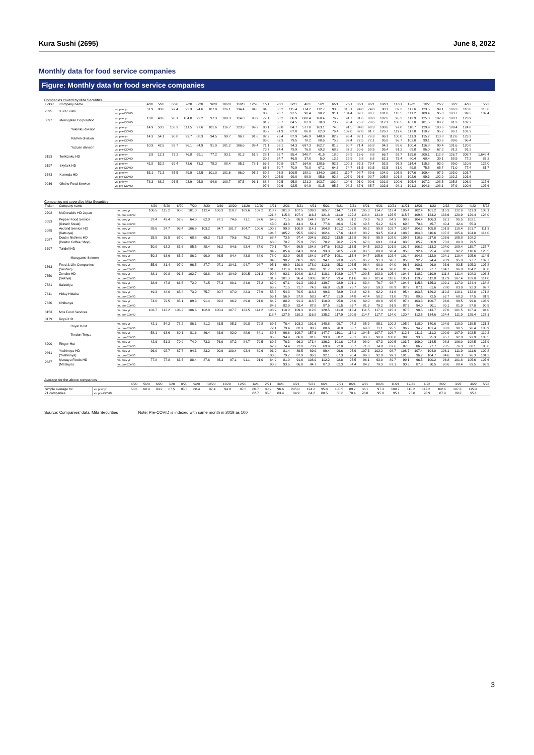Kura Sushi (2695) June 8, 2022
Monthly data for food service companies
Figure: Monthly data for food service companies
Companies coverd by Mita Securities
| Ticker | Company name | | 4/20 | 5/20 | 6/20 | 7/20 | 8/20 | 9/20 | 10/20 | 11/20 | 12/20 | 1/21 | 2/21 | 3/21 | 4/21 | 5/21 | 6/21 | 7/21 | 8/21 | 9/21 | 10/21 | 11/21 | 12/21 | 1/22 | 2/22 | 3/22 | 4/22 | 5/22 |
| --- | --- | --- | --- | --- | --- | --- | --- | --- | --- | --- | --- | --- | --- | --- | --- | --- | --- | --- | --- | --- | --- | --- | --- | --- | --- | --- | --- | --- |
| 2695 | Kura Sushi | vs. prev yr | 51.9 | 80.0 | 97.4 | 92.3 | 94.6 | 107.9 | 126.1 | 134.4 | 94.6 | 84.5 | 86.2 | 115.4 | 174.2 | 112.7 | 93.5 | 113.1 | 94.8 | 74.8 | 80.1 | 82.2 | 117.6 | 123.5 | 99.1 | 106.3 | 110.0 | 113.6 |
| | | vs. pre-COVID | | | | | | | | | | 88.6 | 96.7 | 97.5 | 90.4 | 90.2 | 91.1 | 104.4 | 89.7 | 80.7 | 101.0 | 110.5 | 111.2 | 109.4 | 95.8 | 103.7 | 99.5 | 102.4 |
| 3097 | Monogatari Corporation | vs. prev yr | 13.8 | 48.6 | 96.1 | 104.0 | 92.2 | 97.3 | 109.3 | 114.0 | 93.9 | 77.1 | 68.2 | 86.9 | 600.4 | 160.4 | 76.9 | 91.7 | 81.6 | 80.8 | 102.6 | 95.2 | 113.9 | 125.0 | 102.9 | 108.1 | 123.9 | |
| | | vs. pre-COVID | | | | | | | | | | 81.2 | 85.7 | 84.5 | 82.9 | 78.0 | 73.9 | 95.4 | 75.2 | 78.6 | 112.1 | 108.5 | 107.0 | 101.5 | 88.2 | 91.3 | 102.7 | |
| | Yakiniku division | vs. prev yr | 14.9 | 50.3 | 103.3 | 111.5 | 97.6 | 101.6 | 116.7 | 123.3 | 99.2 | 80.1 | 66.8 | 84.7 | 577.0 | 163.1 | 74.0 | 91.5 | 84.8 | 90.3 | 108.6 | 97.0 | 118.7 | 129.9 | 103.6 | 109.4 | 124.8 | |
| | | vs. pre-COVID | | | | | | | | | | 85.2 | 91.9 | 87.8 | 86.0 | 82.0 | 76.4 | 102.0 | 82.8 | 91.7 | 126.7 | 119.6 | 117.8 | 110.7 | 95.2 | 96.1 | 107.3 | |
| | Ramen division | vs. prev yr | 14.3 | 54.1 | 90.8 | 93.7 | 88.3 | 94.5 | 99.7 | 96.7 | 91.6 | 82.2 | 76.4 | 87.9 | 546.9 | 148.9 | 82.9 | 95.4 | 82.1 | 76.3 | 96.1 | 100.0 | 111.3 | 115.2 | 113.8 | 112.6 | 123.2 | |
| | | vs. pre-COVID | | | | | | | | | | 86.0 | 82.3 | 79.5 | 78.2 | 80.6 | 75.3 | 89.4 | 72.5 | 72.1 | 95.8 | 96.7 | 102.0 | 99.1 | 93.6 | 89.6 | 96.4 | |
| | Yuzuan division | vs. prev yr | 10.9 | 42.6 | 83.7 | 96.1 | 84.9 | 91.0 | 101.2 | 106.6 | 89.4 | 71.1 | 69.1 | 94.3 | 697.3 | 162.7 | 81.6 | 90.7 | 71.4 | 65.8 | 94.3 | 85.6 | 100.4 | 116.8 | 90.4 | 101.6 | 120.0 | |
| | | vs. pre-COVID | | | | | | | | | | 73.7 | 74.4 | 79.9 | 76.0 | 69.3 | 68.3 | 87.2 | 60.6 | 59.9 | 95.4 | 91.2 | 89.8 | 86.0 | 67.2 | 81.2 | 91.2 | |
| 3193 | Torikizoku HD | vs. prev yr | 3.9 | 12.1 | 73.2 | 76.8 | 59.1 | 77.2 | 93.1 | 81.3 | 51.9 | 28.1 | 32.7 | 55.4 | 948.7 | 41.5 | 18.0 | 38.9 | 16.6 | 8.8 | 66.7 | 92.7 | 155.0 | 200.1 | 112.8 | 126.7 | 208.7 | 1,648.4 |
| | | vs. pre-COVID | | | | | | | | | | 30.2 | 34.7 | 46.5 | 37.0 | 5.0 | 13.2 | 29.9 | 9.8 | 6.8 | 62.1 | 75.4 | 80.4 | 60.4 | 39.1 | 58.9 | 77.2 | 83.2 |
| 3197 | Skylark HD | vs. prev yr | 41.8 | 52.2 | 69.4 | 73.6 | 73.2 | 78.3 | 88.4 | 85.1 | 78.1 | 66.5 | 70.9 | 93.7 | 164.6 | 128.6 | 92.5 | 100.3 | 83.3 | 79.4 | 92.9 | 95.3 | 114.4 | 115.8 | 93.0 | 99.0 | 110.6 | 122.0 |
| | | vs. pre-COVID | | | | | | | | | | 65.3 | 70.7 | 70.9 | 70.0 | 67.1 | 64.7 | 74.7 | 61.5 | 62.5 | 82.5 | 81.0 | 89.8 | 75.5 | 65.7 | 71.0 | 77.4 | 81.7 |
| 3543 | Komeda HD | vs. prev yr | 53.1 | 71.3 | 85.5 | 89.9 | 92.5 | 101.0 | 101.6 | 96.0 | 95.2 | 89.2 | 93.8 | 109.5 | 188.1 | 134.0 | 108.2 | 119.7 | 98.7 | 89.6 | 104.0 | 105.9 | 107.6 | 109.4 | 97.2 | 103.0 | 103.7 | |
| | | vs. pre-COVID | | | | | | | | | | 90.8 | 105.9 | 99.0 | 99.9 | 95.6 | 92.8 | 107.9 | 91.6 | 90.7 | 105.8 | 101.8 | 102.6 | 99.3 | 102.9 | 102.2 | 103.6 | |
| 9936 | Ohsho Food Service | vs. prev yr | 78.3 | 88.2 | 93.5 | 93.9 | 95.8 | 94.6 | 100.7 | 97.5 | 96.1 | 88.8 | 89.5 | 95.8 | 121.2 | 103.7 | 102.4 | 104.6 | 91.0 | 90.6 | 101.9 | 100.6 | 105.4 | 107.2 | 108.5 | 105.8 | 106.0 | 117.6 |
| | | vs. pre-COVID | | | | | | | | | | 97.6 | 99.6 | 92.5 | 94.9 | 91.5 | 95.7 | 98.2 | 87.6 | 85.7 | 102.6 | 98.1 | 101.3 | 104.6 | 108.1 | 97.9 | 100.6 | 107.6 |
Companies not coverd by Mita Securities
| Ticker | Company name | | 4/20 | 5/20 | 6/20 | 7/20 | 8/20 | 9/20 | 10/20 | 11/20 | 12/20 | 1/21 | 2/21 | 3/21 | 4/21 | 5/21 | 6/21 | 7/21 | 8/21 | 9/21 | 10/21 | 11/21 | 12/21 | 1/22 | 2/22 | 3/22 | 4/22 | 5/22 |
| --- | --- | --- | --- | --- | --- | --- | --- | --- | --- | --- | --- | --- | --- | --- | --- | --- | --- | --- | --- | --- | --- | --- | --- | --- | --- | --- | --- | --- |
| 2702 | McDonald's HD Japan | vs. prev yr | 106.5 | 115.2 | 96.8 | 101.0 | 112.4 | 106.3 | 110.7 | 109.6 | 107.2 | 118.7 | 101.0 | 107.5 | 109.2 | 105.7 | 114.7 | 121.0 | 105.3 | 114.7 | 113.4 | 105.4 | 102.4 | 101.2 | 115.3 | 112.6 | 111.3 | 105.1 |
| | | vs. pre-COVID | | | | | | | | | | 121.8 | 115.8 | 107.4 | 116.3 | 121.8 | 111.0 | 122.2 | 118.4 | 121.9 | 125.5 | 115.5 | 109.8 | 123.2 | 133.6 | 120.9 | 129.4 | 128.0 |
| 3053 | Pepper Food Service (Ikinari! Steak) | vs. prev yr | 37.4 | 49.4 | 57.6 | 64.0 | 62.0 | 67.1 | 74.6 | 71.1 | 67.6 | 64.6 | 71.5 | 86.9 | 144.7 | 157.4 | 80.5 | 81.2 | 79.9 | 76.3 | 84.3 | 98.2 | 104.4 | 106.3 | 92.1 | 95.5 | 102.1 | |
| | | vs. pre-COVID | | | | | | | | | | 43.0 | 43.8 | 44.4 | 54.1 | 77.8 | 46.4 | 52.0 | 49.5 | 51.2 | 62.9 | 69.8 | 70.6 | 45.7 | 40.4 | 42.4 | 55.3 | |
| 3085 | Arcland Service HD (Katsuya) | vs. prev yr | 89.6 | 97.7 | 96.4 | 106.9 | 103.2 | 94.7 | 101.7 | 104.7 | 100.6 | 100.2 | 99.0 | 100.9 | 114.1 | 104.8 | 101.2 | 106.8 | 95.2 | 99.8 | 102.7 | 103.4 | 104.2 | 105.8 | 101.9 | 110.4 | 101.7 | 111.3 |
| | | vs. pre-COVID | | | | | | | | | | 104.5 | 105.2 | 95.5 | 102.2 | 102.4 | 97.6 | 114.2 | 98.2 | 94.5 | 104.4 | 108.3 | 104.8 | 110.6 | 107.2 | 105.4 | 104.0 | 114.0 |
| 3087 | Doutor Nichires HD (Doutor Coffee Shop) | vs. prev yr | 35.9 | 36.5 | 67.0 | 68.8 | 69.3 | 71.8 | 79.6 | 76.2 | 77.2 | 68.4 | 73.5 | 97.4 | 204.6 | 192.3 | 113.5 | 112.8 | 96.3 | 95.9 | 102.0 | 109.2 | 110.6 | 117.6 | 103.6 | 105.8 | 108.2 | |
| | | vs. pre-COVID | | | | | | | | | | 68.8 | 70.7 | 75.9 | 73.5 | 70.2 | 76.2 | 77.9 | 67.0 | 69.1 | 81.4 | 83.5 | 85.7 | 80.9 | 73.3 | 80.3 | 79.5 | |
| 3397 | Toridoll HD | vs. prev yr | 50.0 | 63.2 | 83.6 | 85.5 | 88.4 | 86.2 | 94.6 | 93.4 | 87.0 | 79.1 | 78.4 | 99.5 | 184.8 | 147.6 | 108.3 | 113.5 | 94.5 | 103.2 | 101.9 | 101.7 | 106.2 | 113.3 | 104.0 | 109.4 | 119.7 | 137.7 |
| | | vs. pre-COVID | | | | | | | | | | 84.2 | 85.4 | 84.3 | 92.4 | 93.3 | 90.5 | 97.0 | 83.5 | 89.0 | 96.4 | 95.0 | 92.4 | 95.4 | 88.8 | 92.2 | 110.6 | 128.5 |
| | Marugame Seimen | vs. prev yr | 50.3 | 63.6 | 85.2 | 86.2 | 90.0 | 86.5 | 94.4 | 83.8 | 88.0 | 78.0 | 82.0 | 99.5 | 184.0 | 147.9 | 109.1 | 115.4 | 94.7 | 105.6 | 102.4 | 101.4 | 104.8 | 112.0 | 104.1 | 110.4 | 105.6 | 114.5 |
| | | vs. pre-COVID | | | | | | | | | | 84.3 | 90.2 | 86.1 | 92.6 | 94.1 | 93.0 | 99.5 | 85.2 | 91.3 | 96.7 | 85.0 | 92.2 | 94.4 | 93.9 | 95.0 | 97.7 | 107.7 |
| 3563 | Food & Life Companies (Sushiro) | vs. prev yr | 55.6 | 81.4 | 97.9 | 96.5 | 87.7 | 97.1 | 104.3 | 94.7 | 98.7 | 95.1 | 99.9 | 120.0 | 178.0 | 112.6 | 95.3 | 103.5 | 96.4 | 90.0 | 94.0 | 96.3 | 100.1 | 96.0 | 93.6 | 93.5 | 105.3 | 107.8 |
| | | vs. pre-COVID | | | | | | | | | | 101.8 | 111.9 | 103.6 | 99.0 | 91.7 | 93.3 | 99.9 | 84.5 | 87.4 | 98.0 | 91.2 | 98.8 | 97.7 | 104.7 | 96.8 | 104.2 | 98.8 |
| 7550 | Zensho HD (Sukiya) | vs. prev yr | 88.1 | 90.8 | 91.3 | 102.7 | 98.8 | 98.4 | 104.9 | 100.5 | 101.3 | 99.8 | 92.1 | 104.6 | 114.2 | 118.1 | 108.9 | 108.7 | 100.5 | 103.0 | 105.4 | 104.6 | 118.2 | 110.9 | 111.4 | 111.4 | 108.3 | 106.3 |
| | | vs. pre-COVID | | | | | | | | | | 101.7 | 101.3 | 96.4 | 100.6 | 107.2 | 99.4 | 111.6 | 99.3 | 101.4 | 110.6 | 105.1 | 119.7 | 112.8 | 112.9 | 107.4 | 109.0 | 114.0 |
| 7581 | Saizeriya | vs. prev yr | 38.6 | 47.8 | 66.5 | 72.9 | 71.5 | 77.3 | 90.1 | 84.0 | 75.2 | 62.0 | 67.1 | 91.3 | 192.3 | 139.7 | 98.9 | 101.1 | 83.4 | 76.7 | 98.7 | 104.6 | 115.8 | 125.3 | 109.1 | 117.0 | 124.4 | 138.8 |
| | | vs. pre-COVID | | | | | | | | | | 65.2 | 71.5 | 71.7 | 74.2 | 66.8 | 65.8 | 73.7 | 59.6 | 59.3 | 88.9 | 87.9 | 87.1 | 81.6 | 78.0 | 83.9 | 92.3 | 92.7 |
| 7611 | Hiday Hidaka | vs. prev yr | 49.3 | 48.0 | 65.8 | 73.9 | 75.7 | 80.7 | 87.0 | 82.3 | 77.9 | 55.7 | 54.3 | 70.5 | 118.3 | 99.3 | 78.9 | 74.2 | 62.6 | 62.2 | 81.6 | 95.4 | 103.5 | 129.2 | 110.2 | 118.1 | 132.8 | 171.8 |
| | | vs. pre-COVID | | | | | | | | | | 56.1 | 56.9 | 57.8 | 58.3 | 47.7 | 51.9 | 54.8 | 47.4 | 50.2 | 71.0 | 78.5 | 80.6 | 72.5 | 62.7 | 68.3 | 77.5 | 81.9 |
| 7630 | Ichibanya | vs. prev yr | 74.0 | 79.5 | 85.1 | 89.3 | 91.4 | 89.2 | 96.2 | 89.8 | 91.0 | 84.2 | 80.9 | 91.3 | 118.7 | 110.0 | 95.8 | 96.0 | 89.0 | 88.8 | 95.5 | 97.4 | 103.3 | 106.7 | 96.6 | 99.5 | 99.0 | 103.9 |
| | | vs. pre-COVID | | | | | | | | | | 84.5 | 82.9 | 82.4 | 87.8 | 87.5 | 81.5 | 85.7 | 81.3 | 79.2 | 91.9 | 87.5 | 94.0 | 90.1 | 80.1 | 81.9 | 87.0 | 90.9 |
| 8153 | Mos Food Services | vs. prev yr | 103.7 | 112.2 | 106.2 | 106.6 | 102.9 | 100.3 | 107.7 | 123.5 | 114.2 | 108.9 | 110.0 | 109.3 | 112.6 | 120.5 | 111.0 | 113.4 | 111.5 | 117.3 | 115.1 | 97.5 | 98.5 | 113.7 | 97.6 | 101.5 | 107.4 | 94.0 |
| | | vs. pre-COVID | | | | | | | | | | 118.4 | 127.5 | 110.3 | 116.8 | 135.2 | 117.9 | 120.9 | 114.7 | 117.7 | 124.0 | 120.4 | 112.5 | 134.6 | 124.4 | 111.9 | 125.4 | 127.1 |
| 8179 | Royal HD | | | | | | | | | | | | | | | | | | | | | | | | | | | |
| | Royal Host | vs. prev yr | 42.1 | 54.2 | 78.2 | 86.1 | 81.2 | 83.5 | 95.3 | 90.8 | 79.8 | 69.5 | 76.4 | 103.2 | 191.6 | 148.8 | 99.7 | 97.2 | 85.9 | 85.1 | 100.2 | 105.9 | 118.0 | 140.6 | 104.9 | 110.0 | 119.5 | 131.3 |
| | | vs. pre-COVID | | | | | | | | | | 72.1 | 79.4 | 82.3 | 80.7 | 80.6 | 78.0 | 83.7 | 69.8 | 71.1 | 95.5 | 96.2 | 94.2 | 101.4 | 83.3 | 90.5 | 96.4 | 105.9 |
| | Tendon Tenya | vs. prev yr | 58.1 | 63.6 | 80.1 | 81.6 | 86.4 | 83.6 | 92.0 | 88.6 | 84.1 | 89.3 | 96.6 | 108.7 | 157.6 | 147.7 | 110.1 | 114.1 | 104.5 | 107.7 | 108.7 | 112.3 | 111.3 | 111.3 | 100.9 | 107.9 | 102.5 | 110.2 |
| | | vs. pre-COVID | | | | | | | | | | 85.6 | 94.9 | 86.0 | 91.6 | 93.9 | 88.2 | 93.1 | 90.3 | 90.0 | 100.0 | 99.5 | 93.6 | 95.3 | 95.7 | 92.8 | 93.9 | 103.5 |
| 8200 | Ringer Hut | vs. prev yr | 42.6 | 51.3 | 70.9 | 74.9 | 73.3 | 76.9 | 87.2 | 84.7 | 79.5 | 69.2 | 76.3 | 96.2 | 173.4 | 136.2 | 101.6 | 107.8 | 98.0 | 97.3 | 100.5 | 103.7 | 109.0 | 114.5 | 98.8 | 106.0 | 108.5 | 123.9 |
| | | vs. pre-COVID | | | | | | | | | | 67.9 | 74.4 | 72.0 | 73.9 | 69.9 | 72.0 | 80.7 | 71.8 | 74.8 | 87.6 | 87.8 | 86.7 | 77.7 | 73.5 | 76.3 | 80.1 | 86.6 |
| 9861 | Yoshinoya HD (Yoshinoya) | vs. prev yr | 96.0 | 92.7 | 87.7 | 94.3 | 83.2 | 90.9 | 100.4 | 93.4 | 89.6 | 91.9 | 81.4 | 89.5 | 89.9 | 99.4 | 99.6 | 95.9 | 107.3 | 102.2 | 98.7 | 108.7 | 107.4 | 104.0 | 106.1 | 111.9 | 111.6 | 109.8 |
| | | vs. pre-COVID | | | | | | | | | | 100.6 | 79.7 | 87.9 | 86.3 | 92.1 | 87.3 | 90.4 | 89.3 | 92.9 | 99.1 | 101.5 | 96.2 | 104.7 | 84.6 | 98.3 | 96.3 | 101.2 |
| 9887 | Matsuya Foods HD (Matsuya) | vs. prev yr | 77.8 | 77.8 | 83.3 | 88.4 | 87.6 | 85.3 | 97.1 | 91.1 | 91.0 | 84.9 | 81.0 | 91.6 | 108.9 | 112.2 | 98.8 | 95.5 | 96.1 | 93.0 | 89.7 | 99.1 | 96.5 | 100.2 | 96.8 | 101.8 | 105.6 | 107.6 |
| | | vs. pre-COVID | | | | | | | | | | 90.3 | 93.6 | 86.8 | 84.7 | 87.3 | 82.3 | 84.4 | 84.2 | 79.3 | 87.1 | 90.3 | 87.8 | 90.5 | 90.6 | 88.4 | 89.5 | 93.9 |
Average for the above companies
| | | 4/20 | 5/20 | 6/20 | 7/20 | 8/20 | 9/20 | 10/20 | 11/20 | 12/20 | 1/21 | 2/21 | 3/21 | 4/21 | 5/21 | 6/21 | 7/21 | 8/21 | 9/21 | 10/21 | 11/21 | 12/21 | 1/22 | 2/22 | 3/22 | 4/22 | 5/22 |
| --- | --- | --- | --- | --- | --- | --- | --- | --- | --- | --- | --- | --- | --- | --- | --- | --- | --- | --- | --- | --- | --- | --- | --- | --- | --- | --- | --- |
| Simple average for | vs. prev yr | 58.6 | 68.8 | 83.2 | 87.5 | 85.6 | 88.4 | 97.4 | 94.9 | 87.8 | 80.7 | 80.9 | 96.6 | 205.0 | 124.2 | 95.8 | 100.5 | 89.7 | 88.1 | 97.3 | 100.7 | 110.2 | 117.2 | 102.6 | 107.3 | 115.0 | |
| 21 companies | vs. pre-COVID | | | | | | | | | | 82.7 | 85.8 | 83.4 | 84.9 | 84.2 | 80.5 | 88.8 | 78.4 | 78.8 | 95.0 | 95.1 | 95.8 | 93.9 | 87.9 | 89.2 | 95.1 | |
Source: Companies' data, Mita Securities Note: Pre-COVID is indexed with same month in 2019 as 100
3